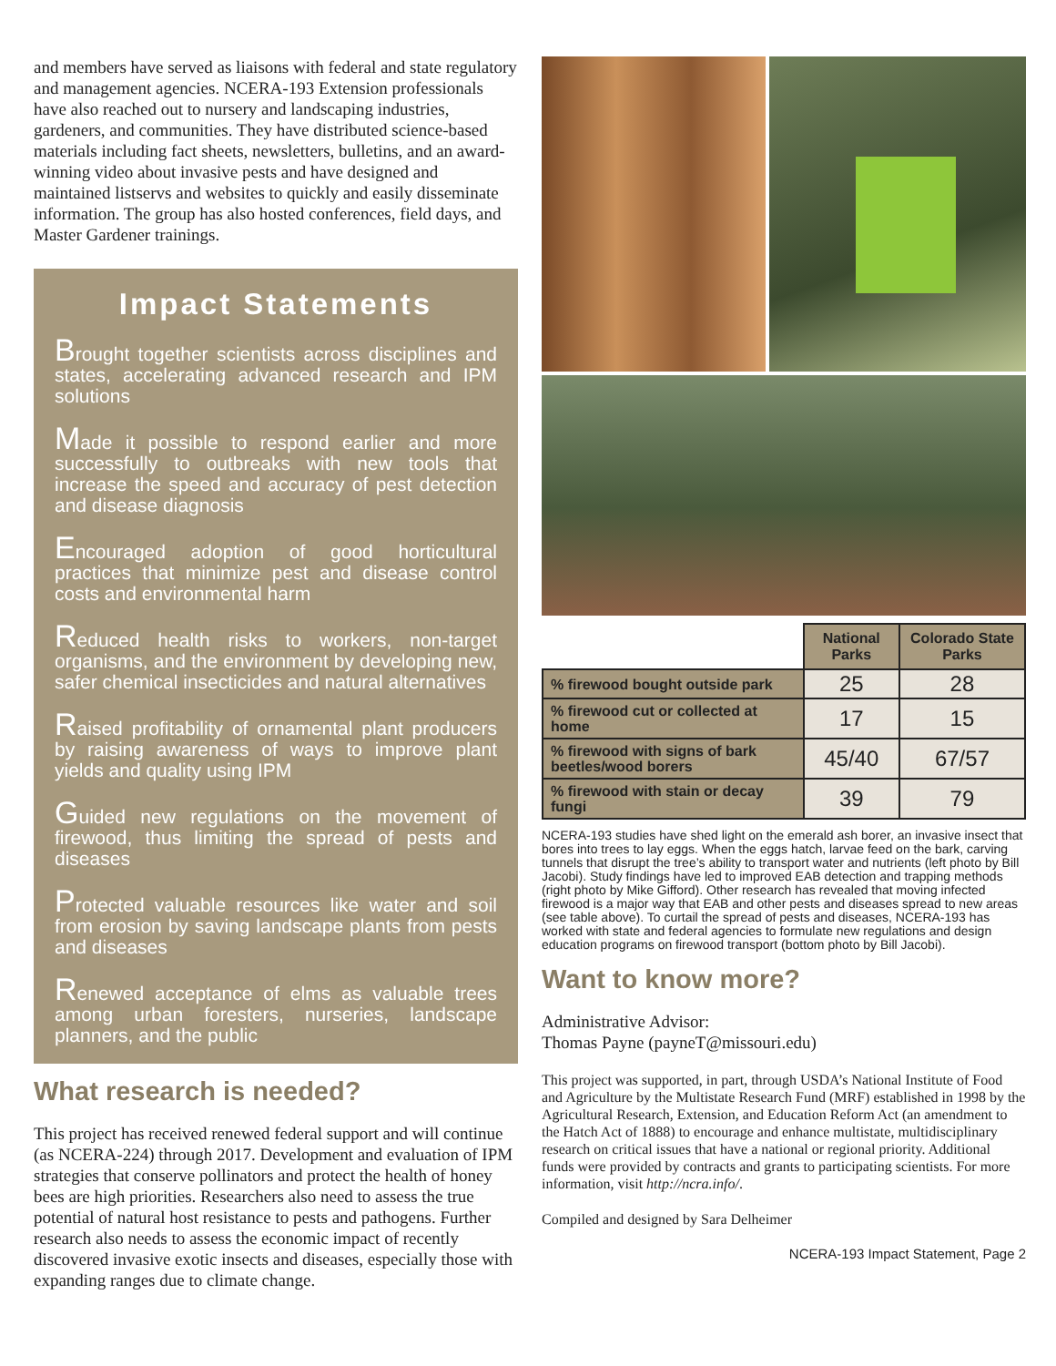and members have served as liaisons with federal and state regulatory and management agencies. NCERA-193 Extension professionals have also reached out to nursery and landscaping industries, gardeners, and communities. They have distributed science-based materials including fact sheets, newsletters, bulletins, and an award-winning video about invasive pests and have designed and maintained listservs and websites to quickly and easily disseminate information. The group has also hosted conferences, field days, and Master Gardener trainings.
Impact Statements
Brought together scientists across disciplines and states, accelerating advanced research and IPM solutions
Made it possible to respond earlier and more successfully to outbreaks with new tools that increase the speed and accuracy of pest detection and disease diagnosis
Encouraged adoption of good horticultural practices that minimize pest and disease control costs and environmental harm
Reduced health risks to workers, non-target organisms, and the environment by developing new, safer chemical insecticides and natural alternatives
Raised profitability of ornamental plant producers by raising awareness of ways to improve plant yields and quality using IPM
Guided new regulations on the movement of firewood, thus limiting the spread of pests and diseases
Protected valuable resources like water and soil from erosion by saving landscape plants from pests and diseases
Renewed acceptance of elms as valuable trees among urban foresters, nurseries, landscape planners, and the public
What research is needed?
This project has received renewed federal support and will continue (as NCERA-224) through 2017. Development and evaluation of IPM strategies that conserve pollinators and protect the health of honey bees are high priorities. Researchers also need to assess the true potential of natural host resistance to pests and pathogens. Further research also needs to assess the economic impact of recently discovered invasive exotic insects and diseases, especially those with expanding ranges due to climate change.
| | National Parks | Colorado State Parks |
| --- | --- | --- |
| % firewood bought outside park | 25 | 28 |
| % firewood cut or collected at home | 17 | 15 |
| % firewood with signs of bark beetles/wood borers | 45/40 | 67/57 |
| % firewood with stain or decay fungi | 39 | 79 |
NCERA-193 studies have shed light on the emerald ash borer, an invasive insect that bores into trees to lay eggs. When the eggs hatch, larvae feed on the bark, carving tunnels that disrupt the tree’s ability to transport water and nutrients (left photo by Bill Jacobi). Study findings have led to improved EAB detection and trapping methods (right photo by Mike Gifford). Other research has revealed that moving infected firewood is a major way that EAB and other pests and diseases spread to new areas (see table above). To curtail the spread of pests and diseases, NCERA-193 has worked with state and federal agencies to formulate new regulations and design education programs on firewood transport (bottom photo by Bill Jacobi).
Want to know more?
Administrative Advisor:
Thomas Payne (payneT@missouri.edu)
This project was supported, in part, through USDA’s National Institute of Food and Agriculture by the Multistate Research Fund (MRF) established in 1998 by the Agricultural Research, Extension, and Education Reform Act (an amendment to the Hatch Act of 1888) to encourage and enhance multistate, multidisciplinary research on critical issues that have a national or regional priority. Additional funds were provided by contracts and grants to participating scientists. For more information, visit http://ncra.info/.
Compiled and designed by Sara Delheimer
NCERA-193 Impact Statement, Page 2